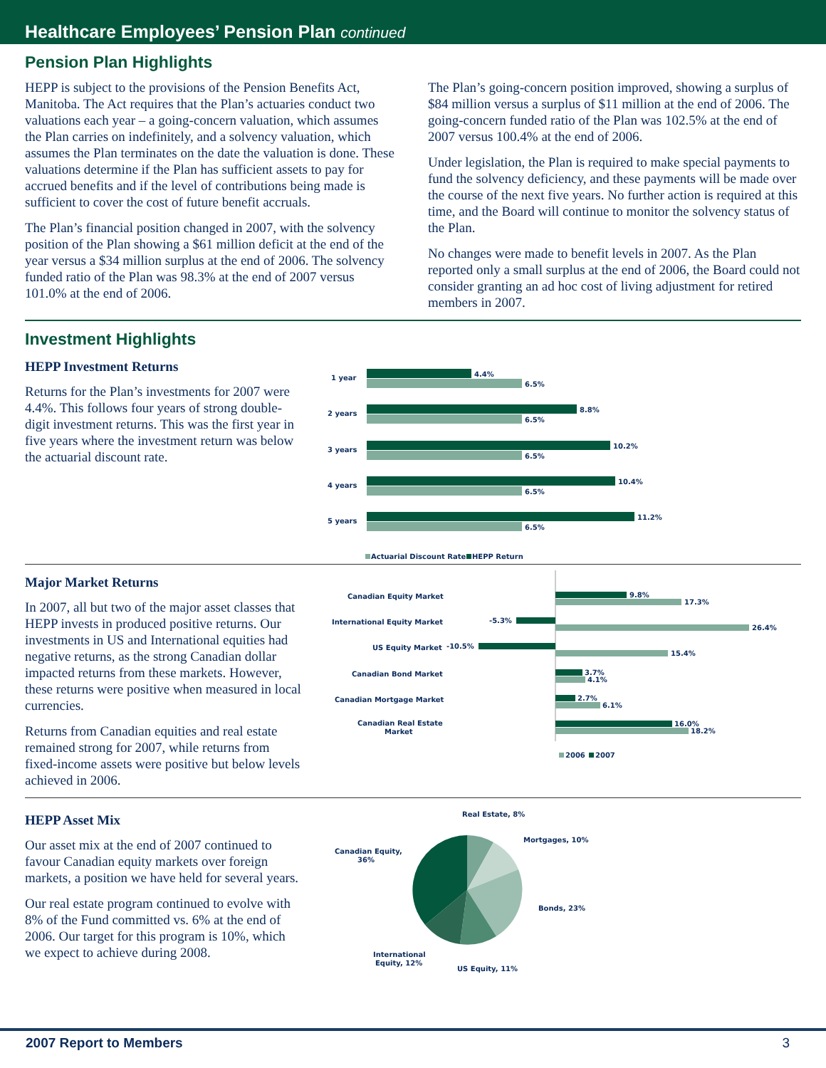Healthcare Employees’ Pension Plan continued
Pension Plan Highlights
HEPP is subject to the provisions of the Pension Benefits Act, Manitoba. The Act requires that the Plan’s actuaries conduct two valuations each year – a going-concern valuation, which assumes the Plan carries on indefinitely, and a solvency valuation, which assumes the Plan terminates on the date the valuation is done. These valuations determine if the Plan has sufficient assets to pay for accrued benefits and if the level of contributions being made is sufficient to cover the cost of future benefit accruals.
The Plan’s financial position changed in 2007, with the solvency position of the Plan showing a $61 million deficit at the end of the year versus a $34 million surplus at the end of 2006. The solvency funded ratio of the Plan was 98.3% at the end of 2007 versus 101.0% at the end of 2006.
The Plan’s going-concern position improved, showing a surplus of $84 million versus a surplus of $11 million at the end of 2006. The going-concern funded ratio of the Plan was 102.5% at the end of 2007 versus 100.4% at the end of 2006.
Under legislation, the Plan is required to make special payments to fund the solvency deficiency, and these payments will be made over the course of the next five years. No further action is required at this time, and the Board will continue to monitor the solvency status of the Plan.
No changes were made to benefit levels in 2007. As the Plan reported only a small surplus at the end of 2006, the Board could not consider granting an ad hoc cost of living adjustment for retired members in 2007.
Investment Highlights
HEPP Investment Returns
Returns for the Plan’s investments for 2007 were 4.4%. This follows four years of strong double-digit investment returns. This was the first year in five years where the investment return was below the actuarial discount rate.
1 year
4.4%
6.5%
2 years
8.8%
6.5%
3 years
10.2%
6.5%
4 years
10.4%
6.5%
5 years
11.2%
6.5%
Actuarial Discount Rate
HEPP Return
Major Market Returns
In 2007, all but two of the major asset classes that HEPP invests in produced positive returns. Our investments in US and International equities had negative returns, as the strong Canadian dollar impacted returns from these markets. However, these returns were positive when measured in local currencies.
Returns from Canadian equities and real estate remained strong for 2007, while returns from fixed-income assets were positive but below levels achieved in 2006.
Canadian Equity Market
9.8%
17.3%
International Equity Market
-5.3%
26.4%
US Equity Market
-10.5%
15.4%
Canadian Bond Market
3.7%
4.1%
Canadian Mortgage Market
2.7%
6.1%
Canadian Real Estate
Market
16.0%
18.2%
2006
2007
HEPP Asset Mix
Our asset mix at the end of 2007 continued to favour Canadian equity markets over foreign markets, a position we have held for several years.
Our real estate program continued to evolve with 8% of the Fund committed vs. 6% at the end of 2006. Our target for this program is 10%, which we expect to achieve during 2008.
Real Estate, 8%
Mortgages, 10%
Bonds, 23%
US Equity, 11%
International
Equity, 12%
Canadian Equity,
36%
2007 Report to Members 3